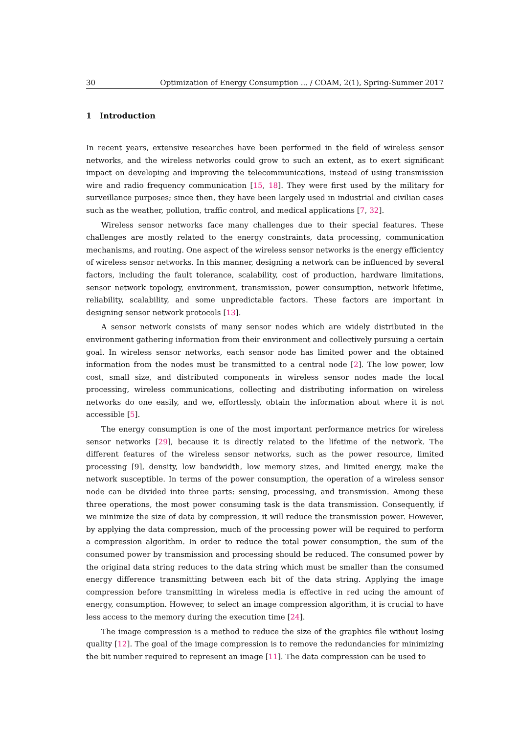30 Optimization of Energy Consumption ... / COAM, 2(1), Spring-Summer 2017
1 Introduction
In recent years, extensive researches have been performed in the field of wireless sensor networks, and the wireless networks could grow to such an extent, as to exert significant impact on developing and improving the telecommunications, instead of using transmission wire and radio frequency communication [15, 18]. They were first used by the military for surveillance purposes; since then, they have been largely used in industrial and civilian cases such as the weather, pollution, traffic control, and medical applications [7, 32].
Wireless sensor networks face many challenges due to their special features. These challenges are mostly related to the energy constraints, data processing, communication mechanisms, and routing. One aspect of the wireless sensor networks is the energy efficientcy of wireless sensor networks. In this manner, designing a network can be influenced by several factors, including the fault tolerance, scalability, cost of production, hardware limitations, sensor network topology, environment, transmission, power consumption, network lifetime, reliability, scalability, and some unpredictable factors. These factors are important in designing sensor network protocols [13].
A sensor network consists of many sensor nodes which are widely distributed in the environment gathering information from their environment and collectively pursuing a certain goal. In wireless sensor networks, each sensor node has limited power and the obtained information from the nodes must be transmitted to a central node [2]. The low power, low cost, small size, and distributed components in wireless sensor nodes made the local processing, wireless communications, collecting and distributing information on wireless networks do one easily, and we, effortlessly, obtain the information about where it is not accessible [5].
The energy consumption is one of the most important performance metrics for wireless sensor networks [29], because it is directly related to the lifetime of the network. The different features of the wireless sensor networks, such as the power resource, limited processing [9], density, low bandwidth, low memory sizes, and limited energy, make the network susceptible. In terms of the power consumption, the operation of a wireless sensor node can be divided into three parts: sensing, processing, and transmission. Among these three operations, the most power consuming task is the data transmission. Consequently, if we minimize the size of data by compression, it will reduce the transmission power. However, by applying the data compression, much of the processing power will be required to perform a compression algorithm. In order to reduce the total power consumption, the sum of the consumed power by transmission and processing should be reduced. The consumed power by the original data string reduces to the data string which must be smaller than the consumed energy difference transmitting between each bit of the data string. Applying the image compression before transmitting in wireless media is effective in red ucing the amount of energy, consumption. However, to select an image compression algorithm, it is crucial to have less access to the memory during the execution time [24].
The image compression is a method to reduce the size of the graphics file without losing quality [12]. The goal of the image compression is to remove the redundancies for minimizing the bit number required to represent an image [11]. The data compression can be used to